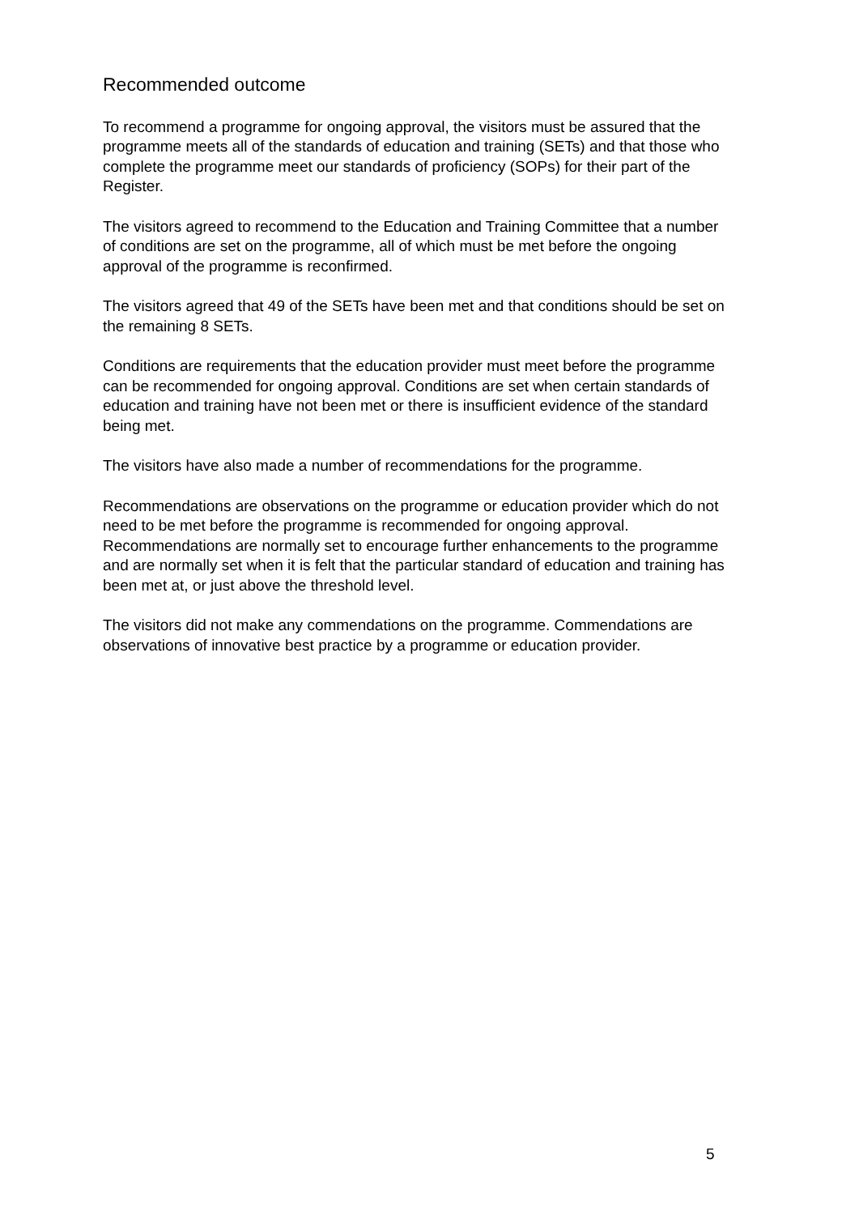Recommended outcome
To recommend a programme for ongoing approval, the visitors must be assured that the programme meets all of the standards of education and training (SETs) and that those who complete the programme meet our standards of proficiency (SOPs) for their part of the Register.
The visitors agreed to recommend to the Education and Training Committee that a number of conditions are set on the programme, all of which must be met before the ongoing approval of the programme is reconfirmed.
The visitors agreed that 49 of the SETs have been met and that conditions should be set on the remaining 8 SETs.
Conditions are requirements that the education provider must meet before the programme can be recommended for ongoing approval. Conditions are set when certain standards of education and training have not been met or there is insufficient evidence of the standard being met.
The visitors have also made a number of recommendations for the programme.
Recommendations are observations on the programme or education provider which do not need to be met before the programme is recommended for ongoing approval. Recommendations are normally set to encourage further enhancements to the programme and are normally set when it is felt that the particular standard of education and training has been met at, or just above the threshold level.
The visitors did not make any commendations on the programme. Commendations are observations of innovative best practice by a programme or education provider.
5